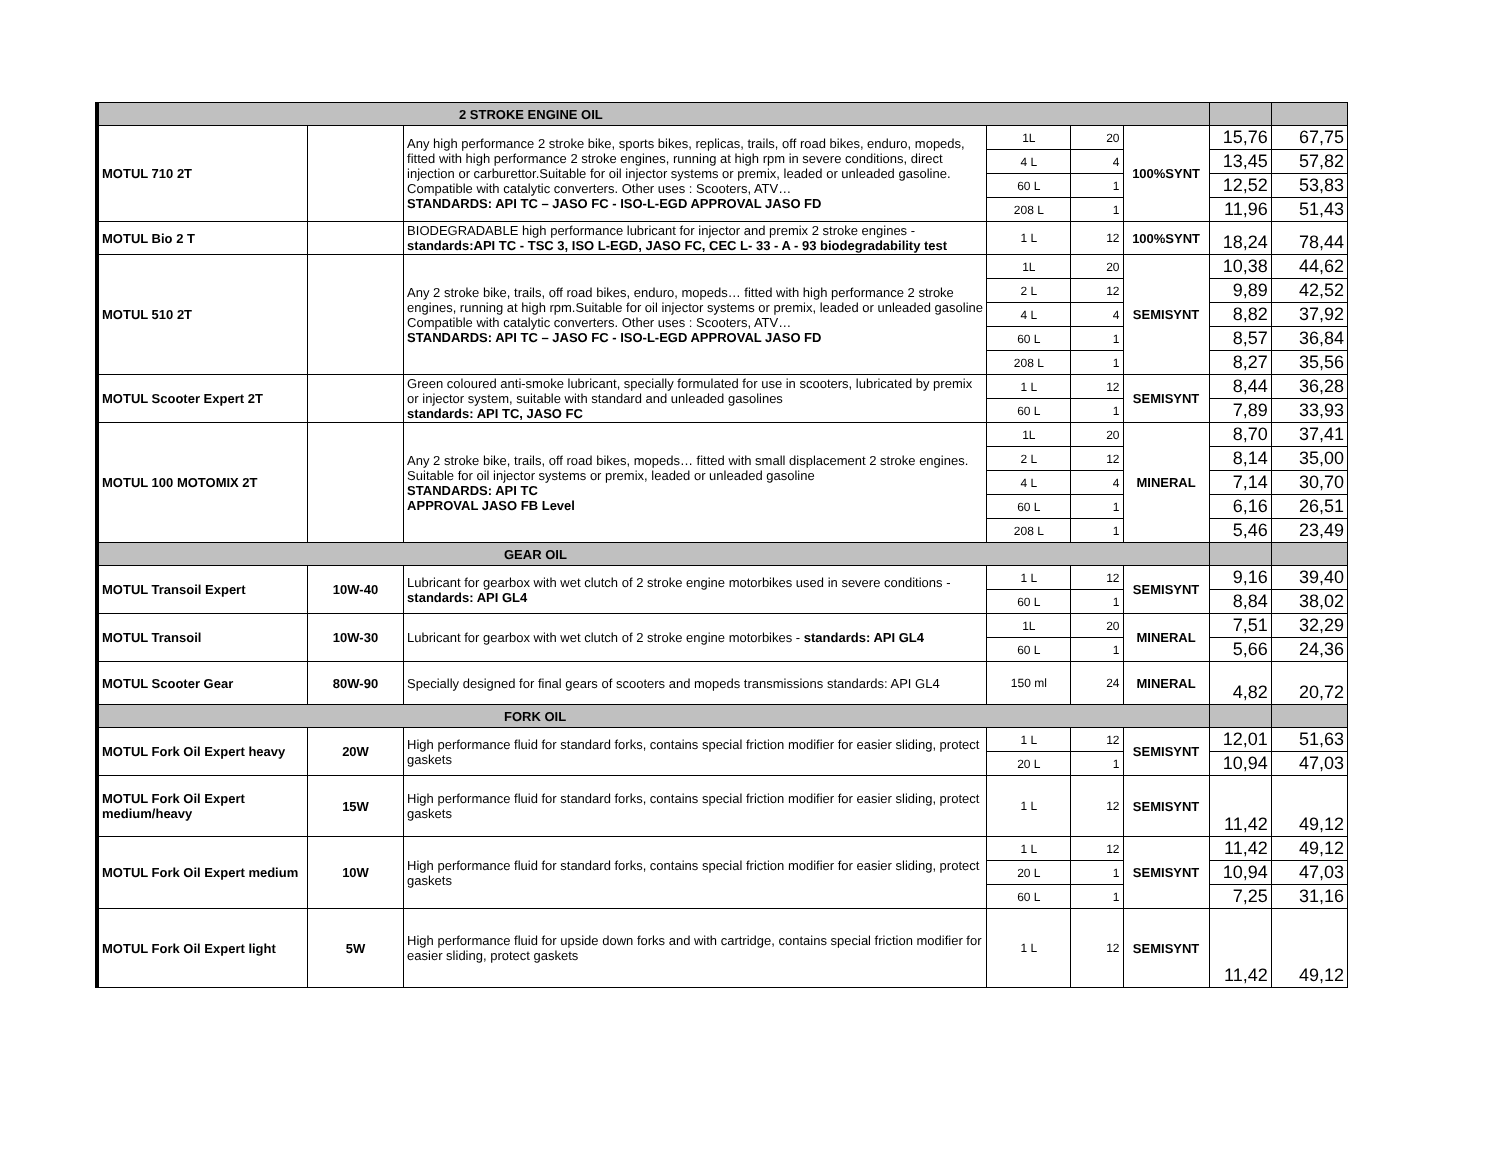| 2 STROKE ENGINE OIL | | | | | | | |
| MOTUL 710 2T | | Any high performance 2 stroke bike, sports bikes, replicas, trails, off road bikes, enduro, mopeds, fitted with high performance 2 stroke engines, running at high rpm in severe conditions, direct injection or carburettor.Suitable for oil injector systems or premix, leaded or unleaded gasoline. Compatible with catalytic converters. Other uses : Scooters, ATV… STANDARDS: API TC – JASO FC - ISO-L-EGD APPROVAL JASO FD | 1L | 20 | 100%SYNT | 15,76 | 67,75 |
| | | | 4 L | 4 | | 13,45 | 57,82 |
| | | | 60 L | 1 | | 12,52 | 53,83 |
| | | | 208 L | 1 | | 11,96 | 51,43 |
| MOTUL Bio 2 T | | BIODEGRADABLE high performance lubricant for injector and premix 2 stroke engines - standards:API TC - TSC 3, ISO L-EGD, JASO FC, CEC L- 33 - A - 93 biodegradability test | 1 L | 12 | 100%SYNT | 18,24 | 78,44 |
| MOTUL 510 2T | | Any 2 stroke bike, trails, off road bikes, enduro, mopeds… fitted with high performance 2 stroke engines, running at high rpm.Suitable for oil injector systems or premix, leaded or unleaded gasoline Compatible with catalytic converters. Other uses : Scooters, ATV… STANDARDS: API TC – JASO FC - ISO-L-EGD APPROVAL JASO FD | 1L | 20 | SEMISYNT | 10,38 | 44,62 |
| | | | 2 L | 12 | | 9,89 | 42,52 |
| | | | 4 L | 4 | | 8,82 | 37,92 |
| | | | 60 L | 1 | | 8,57 | 36,84 |
| | | | 208 L | 1 | | 8,27 | 35,56 |
| MOTUL Scooter Expert 2T | | Green coloured anti-smoke lubricant, specially formulated for use in scooters, lubricated by premix or injector system, suitable with standard and unleaded gasolines standards: API TC, JASO FC | 1 L | 12 | SEMISYNT | 8,44 | 36,28 |
| | | | 60 L | 1 | | 7,89 | 33,93 |
| MOTUL 100 MOTOMIX 2T | | Any 2 stroke bike, trails, off road bikes, mopeds… fitted with small displacement 2 stroke engines. Suitable for oil injector systems or premix, leaded or unleaded gasoline STANDARDS: API TC APPROVAL JASO FB Level | 1L | 20 | MINERAL | 8,70 | 37,41 |
| | | | 2 L | 12 | | 8,14 | 35,00 |
| | | | 4 L | 4 | | 7,14 | 30,70 |
| | | | 60 L | 1 | | 6,16 | 26,51 |
| | | | 208 L | 1 | | 5,46 | 23,49 |
| GEAR OIL | | | | | | | |
| MOTUL Transoil Expert | 10W-40 | Lubricant for gearbox with wet clutch of 2 stroke engine motorbikes used in severe conditions - standards: API GL4 | 1 L | 12 | SEMISYNT | 9,16 | 39,40 |
| | | | 60 L | 1 | | 8,84 | 38,02 |
| MOTUL Transoil | 10W-30 | Lubricant for gearbox with wet clutch of 2 stroke engine motorbikes - standards: API GL4 | 1L | 20 | MINERAL | 7,51 | 32,29 |
| | | | 60 L | 1 | | 5,66 | 24,36 |
| MOTUL Scooter Gear | 80W-90 | Specially designed for final gears of scooters and mopeds transmissions standards: API GL4 | 150 ml | 24 | MINERAL | 4,82 | 20,72 |
| FORK OIL | | | | | | | |
| MOTUL Fork Oil Expert heavy | 20W | High performance fluid for standard forks, contains special friction modifier for easier sliding, protect gaskets | 1 L | 12 | SEMISYNT | 12,01 | 51,63 |
| | | | 20 L | 1 | | 10,94 | 47,03 |
| MOTUL Fork Oil Expert medium/heavy | 15W | High performance fluid for standard forks, contains special friction modifier for easier sliding, protect gaskets | 1 L | 12 | SEMISYNT | 11,42 | 49,12 |
| MOTUL Fork Oil Expert medium | 10W | High performance fluid for standard forks, contains special friction modifier for easier sliding, protect gaskets | 1 L | 12 | SEMISYNT | 11,42 | 49,12 |
| | | | 20 L | 1 | | 10,94 | 47,03 |
| | | | 60 L | 1 | | 7,25 | 31,16 |
| MOTUL Fork Oil Expert light | 5W | High performance fluid for upside down forks and with cartridge, contains special friction modifier for easier sliding, protect gaskets | 1 L | 12 | SEMISYNT | 11,42 | 49,12 |